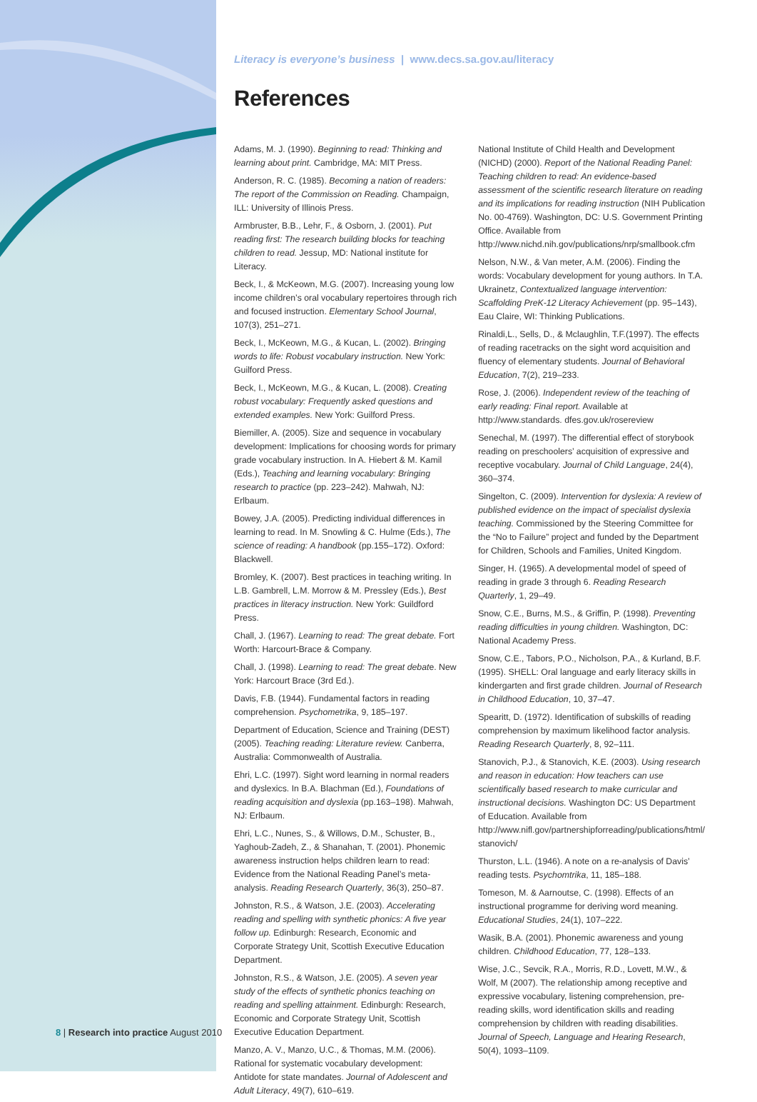Literacy is everyone’s business | www.decs.sa.gov.au/literacy
References
Adams, M. J. (1990). Beginning to read: Thinking and learning about print. Cambridge, MA: MIT Press.
Anderson, R. C. (1985). Becoming a nation of readers: The report of the Commission on Reading. Champaign, ILL: University of Illinois Press.
Armbruster, B.B., Lehr, F., & Osborn, J. (2001). Put reading first: The research building blocks for teaching children to read. Jessup, MD: National institute for Literacy.
Beck, I., & McKeown, M.G. (2007). Increasing young low income children’s oral vocabulary repertoires through rich and focused instruction. Elementary School Journal, 107(3), 251–271.
Beck, I., McKeown, M.G., & Kucan, L. (2002). Bringing words to life: Robust vocabulary instruction. New York: Guilford Press.
Beck, I., McKeown, M.G., & Kucan, L. (2008). Creating robust vocabulary: Frequently asked questions and extended examples. New York: Guilford Press.
Biemiller, A. (2005). Size and sequence in vocabulary development: Implications for choosing words for primary grade vocabulary instruction. In A. Hiebert & M. Kamil (Eds.), Teaching and learning vocabulary: Bringing research to practice (pp. 223–242). Mahwah, NJ: Erlbaum.
Bowey, J.A. (2005). Predicting individual differences in learning to read. In M. Snowling & C. Hulme (Eds.), The science of reading: A handbook (pp.155–172). Oxford: Blackwell.
Bromley, K. (2007). Best practices in teaching writing. In L.B. Gambrell, L.M. Morrow & M. Pressley (Eds.), Best practices in literacy instruction. New York: Guildford Press.
Chall, J. (1967). Learning to read: The great debate. Fort Worth: Harcourt-Brace & Company.
Chall, J. (1998). Learning to read: The great debate. New York: Harcourt Brace (3rd Ed.).
Davis, F.B. (1944). Fundamental factors in reading comprehension. Psychometrika, 9, 185–197.
Department of Education, Science and Training (DEST) (2005). Teaching reading: Literature review. Canberra, Australia: Commonwealth of Australia.
Ehri, L.C. (1997). Sight word learning in normal readers and dyslexics. In B.A. Blachman (Ed.), Foundations of reading acquisition and dyslexia (pp.163–198). Mahwah, NJ: Erlbaum.
Ehri, L.C., Nunes, S., & Willows, D.M., Schuster, B., Yaghoub-Zadeh, Z., & Shanahan, T. (2001). Phonemic awareness instruction helps children learn to read: Evidence from the National Reading Panel’s meta-analysis. Reading Research Quarterly, 36(3), 250–87.
Johnston, R.S., & Watson, J.E. (2003). Accelerating reading and spelling with synthetic phonics: A five year follow up. Edinburgh: Research, Economic and Corporate Strategy Unit, Scottish Executive Education Department.
Johnston, R.S., & Watson, J.E. (2005). A seven year study of the effects of synthetic phonics teaching on reading and spelling attainment. Edinburgh: Research, Economic and Corporate Strategy Unit, Scottish Executive Education Department.
Manzo, A. V., Manzo, U.C., & Thomas, M.M. (2006). Rational for systematic vocabulary development: Antidote for state mandates. Journal of Adolescent and Adult Literacy, 49(7), 610–619.
National Institute of Child Health and Development (NICHD) (2000). Report of the National Reading Panel: Teaching children to read: An evidence-based assessment of the scientific research literature on reading and its implications for reading instruction (NIH Publication No. 00-4769). Washington, DC: U.S. Government Printing Office. Available from http://www.nichd.nih.gov/publications/nrp/smallbook.cfm
Nelson, N.W., & Van meter, A.M. (2006). Finding the words: Vocabulary development for young authors. In T.A. Ukrainetz, Contextualized language intervention: Scaffolding PreK-12 Literacy Achievement (pp. 95–143), Eau Claire, WI: Thinking Publications.
Rinaldi,L., Sells, D., & Mclaughlin, T.F.(1997). The effects of reading racetracks on the sight word acquisition and fluency of elementary students. Journal of Behavioral Education, 7(2), 219–233.
Rose, J. (2006). Independent review of the teaching of early reading: Final report. Available at http://www.standards. dfes.gov.uk/rosereview
Senechal, M. (1997). The differential effect of storybook reading on preschoolers’ acquisition of expressive and receptive vocabulary. Journal of Child Language, 24(4), 360–374.
Singelton, C. (2009). Intervention for dyslexia: A review of published evidence on the impact of specialist dyslexia teaching. Commissioned by the Steering Committee for the “No to Failure” project and funded by the Department for Children, Schools and Families, United Kingdom.
Singer, H. (1965). A developmental model of speed of reading in grade 3 through 6. Reading Research Quarterly, 1, 29–49.
Snow, C.E., Burns, M.S., & Griffin, P. (1998). Preventing reading difficulties in young children. Washington, DC: National Academy Press.
Snow, C.E., Tabors, P.O., Nicholson, P.A., & Kurland, B.F. (1995). SHELL: Oral language and early literacy skills in kindergarten and first grade children. Journal of Research in Childhood Education, 10, 37–47.
Spearitt, D. (1972). Identification of subskills of reading comprehension by maximum likelihood factor analysis. Reading Research Quarterly, 8, 92–111.
Stanovich, P.J., & Stanovich, K.E. (2003). Using research and reason in education: How teachers can use scientifically based research to make curricular and instructional decisions. Washington DC: US Department of Education. Available from http://www.nifl.gov/partnershipforreading/publications/html/ stanovich/
Thurston, L.L. (1946). A note on a re-analysis of Davis’ reading tests. Psychomtrika, 11, 185–188.
Tomeson, M. & Aarnoutse, C. (1998). Effects of an instructional programme for deriving word meaning. Educational Studies, 24(1), 107–222.
Wasik, B.A. (2001). Phonemic awareness and young children. Childhood Education, 77, 128–133.
Wise, J.C., Sevcik, R.A., Morris, R.D., Lovett, M.W., & Wolf, M (2007). The relationship among receptive and expressive vocabulary, listening comprehension, pre-reading skills, word identification skills and reading comprehension by children with reading disabilities. Journal of Speech, Language and Hearing Research, 50(4), 1093–1109.
8 | Research into practice August 2010